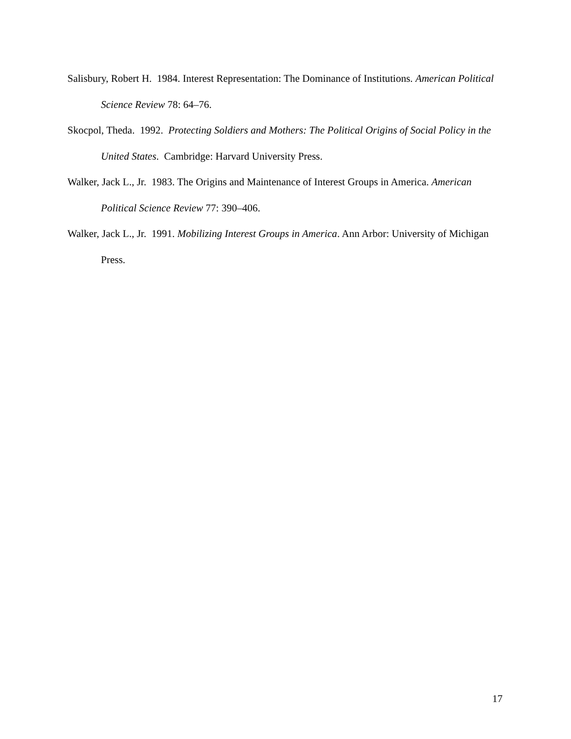Salisbury, Robert H. 1984. Interest Representation: The Dominance of Institutions. American Political Science Review 78: 64–76.
Skocpol, Theda. 1992. Protecting Soldiers and Mothers: The Political Origins of Social Policy in the United States. Cambridge: Harvard University Press.
Walker, Jack L., Jr. 1983. The Origins and Maintenance of Interest Groups in America. American Political Science Review 77: 390–406.
Walker, Jack L., Jr. 1991. Mobilizing Interest Groups in America. Ann Arbor: University of Michigan Press.
17